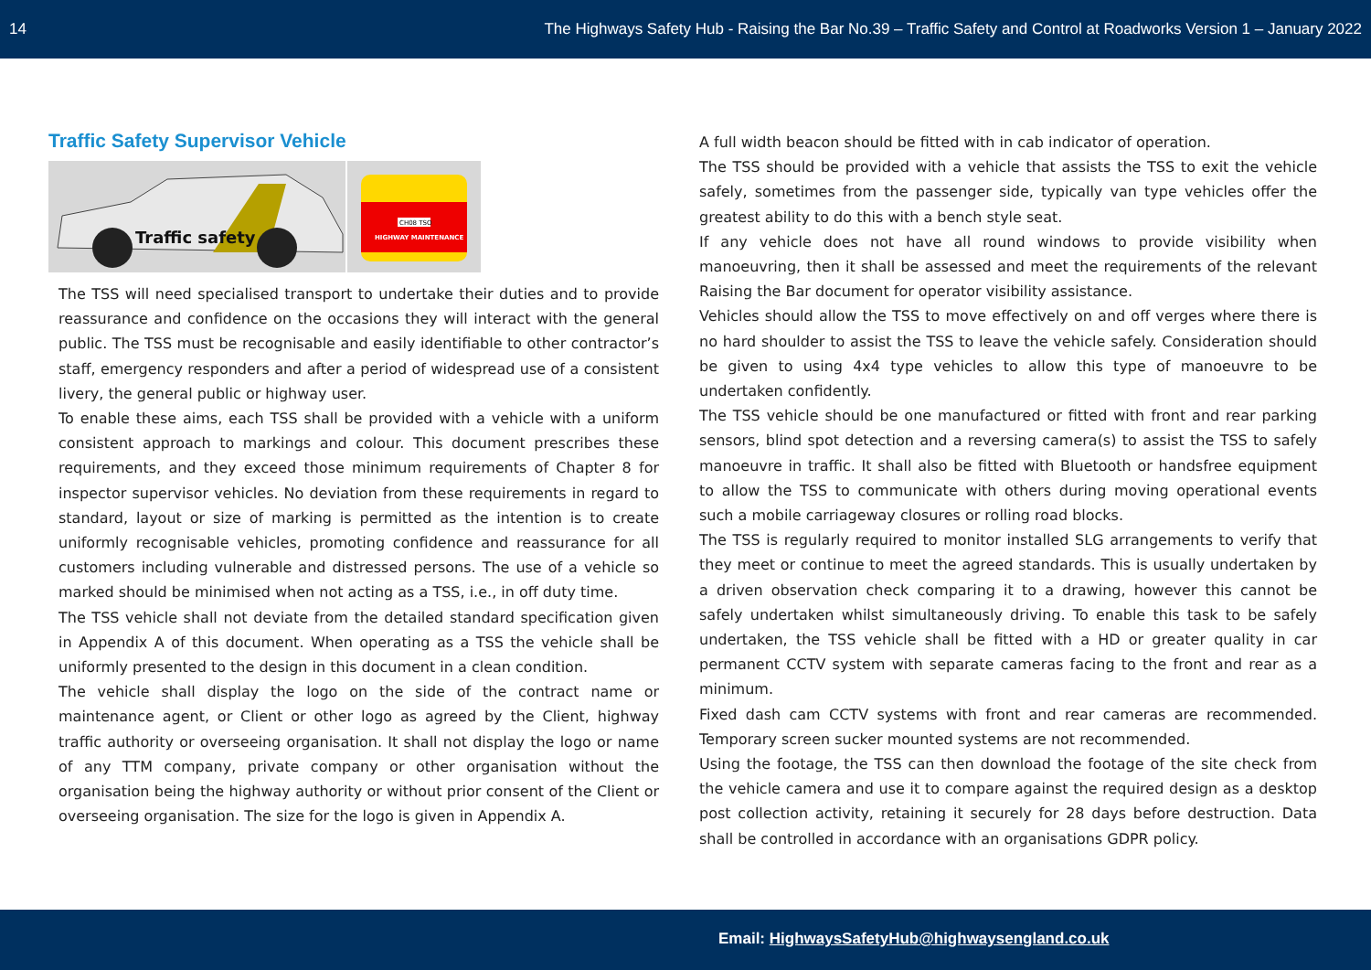14 The Highways Safety Hub - Raising the Bar No.39 – Traffic Safety and Control at Roadworks Version 1 – January 2022
Traffic Safety Supervisor Vehicle
Traffic safety
CH08 TSO
HIGHWAY MAINTENANCE
The TSS will need specialised transport to undertake their duties and to provide reassurance and confidence on the occasions they will interact with the general public. The TSS must be recognisable and easily identifiable to other contractor’s staff, emergency responders and after a period of widespread use of a consistent livery, the general public or highway user.
To enable these aims, each TSS shall be provided with a vehicle with a uniform consistent approach to markings and colour. This document prescribes these requirements, and they exceed those minimum requirements of Chapter 8 for inspector supervisor vehicles. No deviation from these requirements in regard to standard, layout or size of marking is permitted as the intention is to create uniformly recognisable vehicles, promoting confidence and reassurance for all customers including vulnerable and distressed persons. The use of a vehicle so marked should be minimised when not acting as a TSS, i.e., in off duty time.
The TSS vehicle shall not deviate from the detailed standard specification given in Appendix A of this document. When operating as a TSS the vehicle shall be uniformly presented to the design in this document in a clean condition.
The vehicle shall display the logo on the side of the contract name or maintenance agent, or Client or other logo as agreed by the Client, highway traffic authority or overseeing organisation. It shall not display the logo or name of any TTM company, private company or other organisation without the organisation being the highway authority or without prior consent of the Client or overseeing organisation. The size for the logo is given in Appendix A.
A full width beacon should be fitted with in cab indicator of operation.
The TSS should be provided with a vehicle that assists the TSS to exit the vehicle safely, sometimes from the passenger side, typically van type vehicles offer the greatest ability to do this with a bench style seat.
If any vehicle does not have all round windows to provide visibility when manoeuvring, then it shall be assessed and meet the requirements of the relevant Raising the Bar document for operator visibility assistance.
Vehicles should allow the TSS to move effectively on and off verges where there is no hard shoulder to assist the TSS to leave the vehicle safely. Consideration should be given to using 4x4 type vehicles to allow this type of manoeuvre to be undertaken confidently.
The TSS vehicle should be one manufactured or fitted with front and rear parking sensors, blind spot detection and a reversing camera(s) to assist the TSS to safely manoeuvre in traffic. It shall also be fitted with Bluetooth or handsfree equipment to allow the TSS to communicate with others during moving operational events such a mobile carriageway closures or rolling road blocks.
The TSS is regularly required to monitor installed SLG arrangements to verify that they meet or continue to meet the agreed standards. This is usually undertaken by a driven observation check comparing it to a drawing, however this cannot be safely undertaken whilst simultaneously driving. To enable this task to be safely undertaken, the TSS vehicle shall be fitted with a HD or greater quality in car permanent CCTV system with separate cameras facing to the front and rear as a minimum.
Fixed dash cam CCTV systems with front and rear cameras are recommended. Temporary screen sucker mounted systems are not recommended.
Using the footage, the TSS can then download the footage of the site check from the vehicle camera and use it to compare against the required design as a desktop post collection activity, retaining it securely for 28 days before destruction. Data shall be controlled in accordance with an organisations GDPR policy.
Email: HighwaysSafetyHub@highwaysengland.co.uk